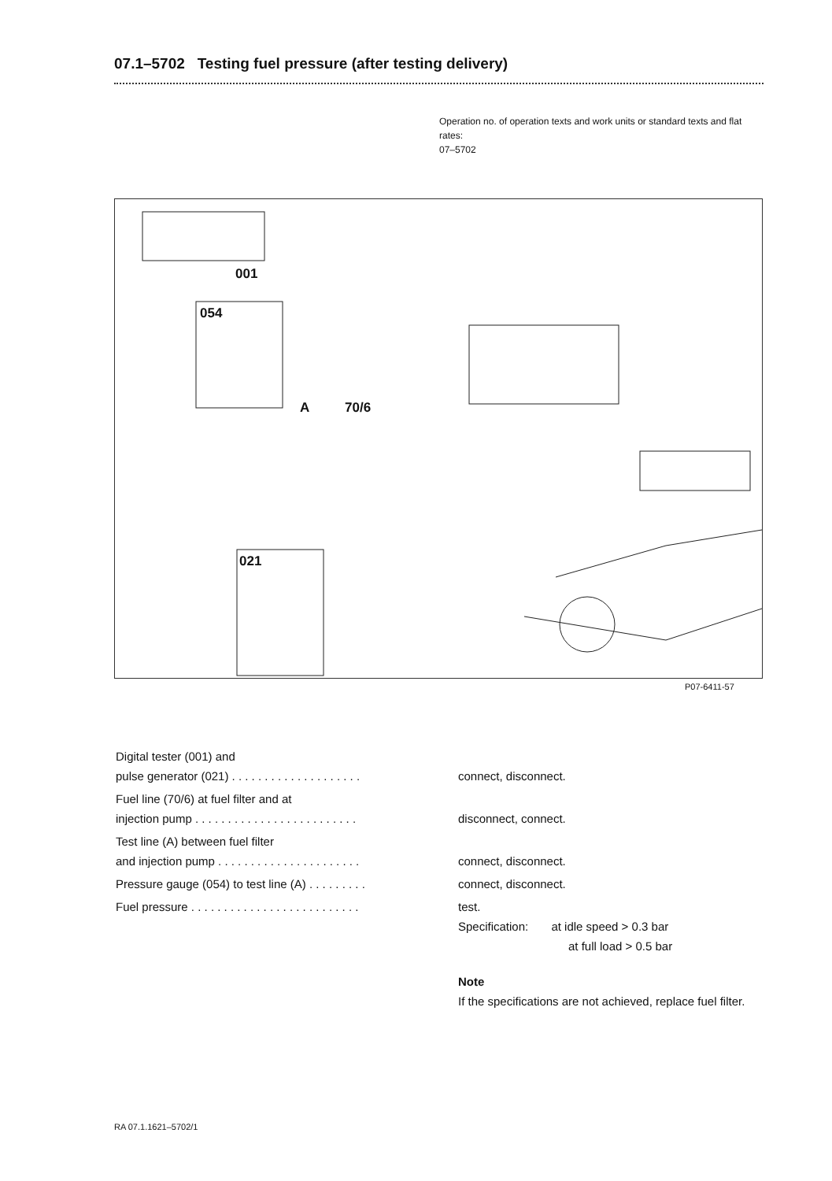07.1–5702 Testing fuel pressure (after testing delivery)
Operation no. of operation texts and work units or standard texts and flat rates:
07–5702
001
054
A 70/6
021
P07-6411-57
Digital tester (001) and
pulse generator (021) . . . . . . . . . . . . . . . . . . . .
connect, disconnect.
Fuel line (70/6) at fuel filter and at
injection pump . . . . . . . . . . . . . . . . . . . . . . . . .
disconnect, connect.
Test line (A) between fuel filter
and injection pump . . . . . . . . . . . . . . . . . . . . . .
connect, disconnect.
Pressure gauge (054) to test line (A) . . . . . . . . .
connect, disconnect.
Fuel pressure . . . . . . . . . . . . . . . . . . . . . . . . . .
test.
Specification: at idle speed > 0.3 bar
at full load > 0.5 bar
Note
If the specifications are not achieved, replace fuel filter.
RA 07.1.1621–5702/1